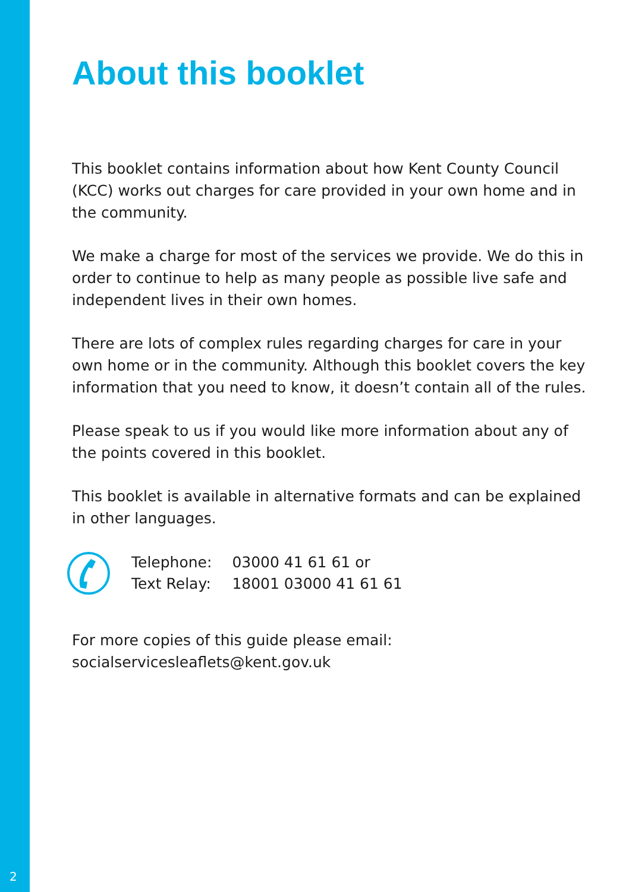About this booklet
This booklet contains information about how Kent County Council (KCC) works out charges for care provided in your own home and in the community.
We make a charge for most of the services we provide. We do this in order to continue to help as many people as possible live safe and independent lives in their own homes.
There are lots of complex rules regarding charges for care in your own home or in the community. Although this booklet covers the key information that you need to know, it doesn’t contain all of the rules.
Please speak to us if you would like more information about any of the points covered in this booklet.
This booklet is available in alternative formats and can be explained in other languages.
| Telephone: | 03000 41 61 61 or |
| Text Relay: | 18001 03000 41 61 61 |
For more copies of this guide please email:
socialservicesleaflets@kent.gov.uk
2